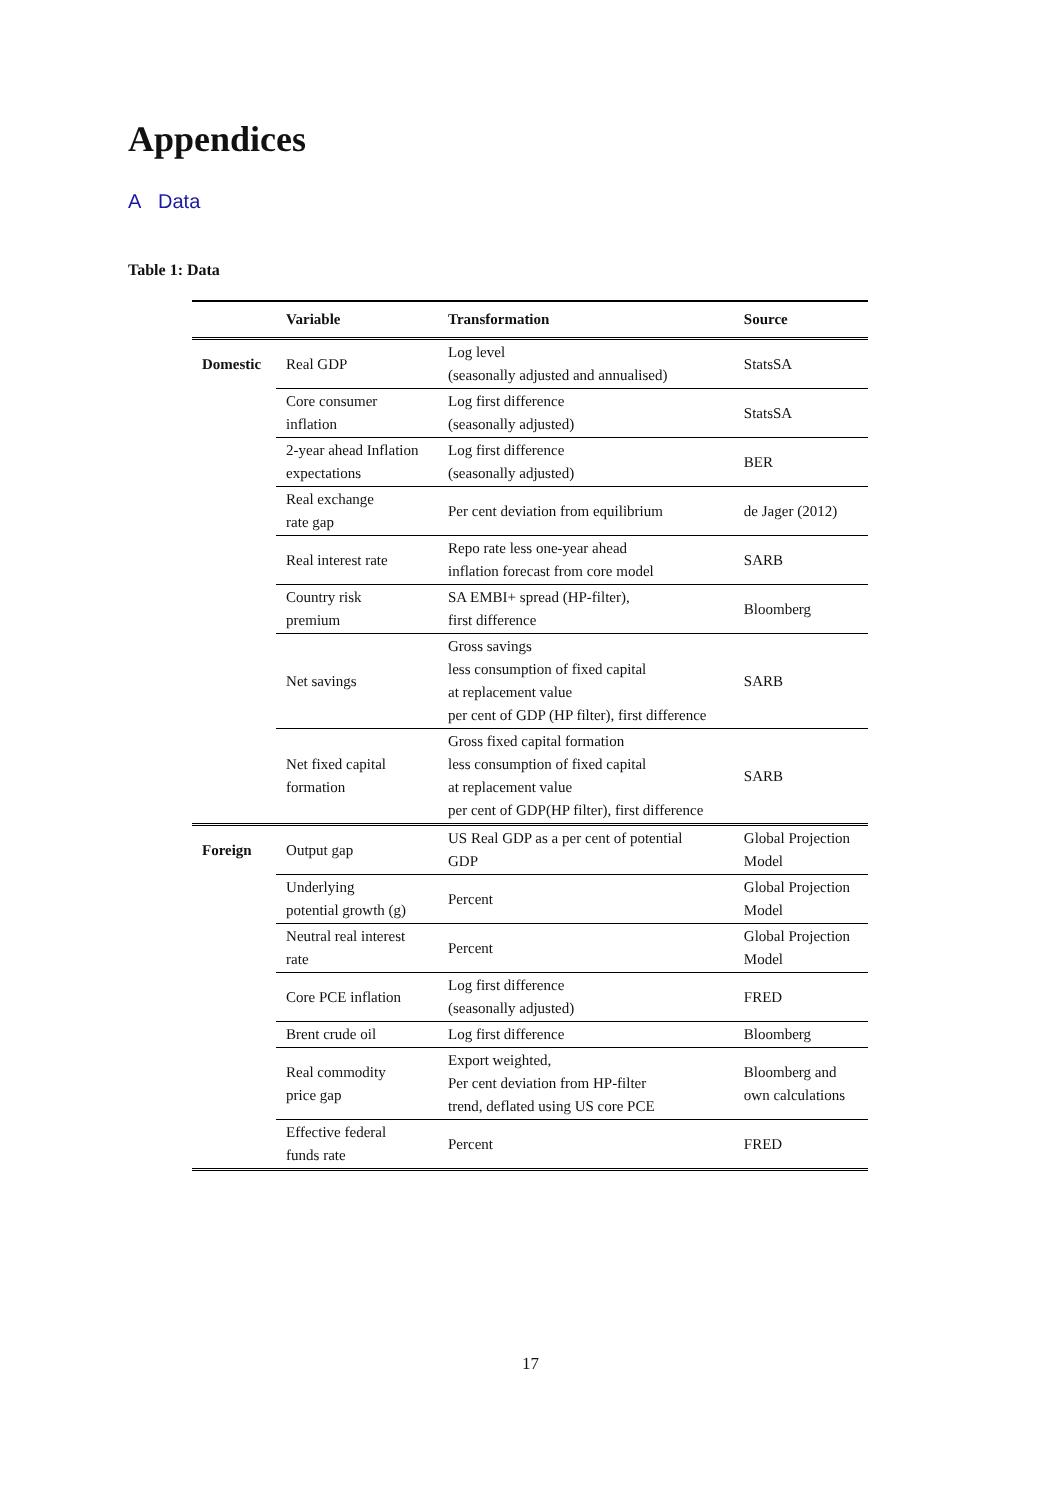Appendices
A Data
Table 1: Data
| | Variable | Transformation | Source |
| --- | --- | --- | --- |
| Domestic | Real GDP | Log level (seasonally adjusted and annualised) | StatsSA |
| | Core consumer inflation | Log first difference (seasonally adjusted) | StatsSA |
| | 2-year ahead Inflation expectations | Log first difference (seasonally adjusted) | BER |
| | Real exchange rate gap | Per cent deviation from equilibrium | de Jager (2012) |
| | Real interest rate | Repo rate less one-year ahead inflation forecast from core model | SARB |
| | Country risk premium | SA EMBI+ spread (HP-filter), first difference | Bloomberg |
| | Net savings | Gross savings less consumption of fixed capital at replacement value per cent of GDP (HP filter), first difference | SARB |
| | Net fixed capital formation | Gross fixed capital formation less consumption of fixed capital at replacement value per cent of GDP(HP filter), first difference | SARB |
| Foreign | Output gap | US Real GDP as a per cent of potential GDP | Global Projection Model |
| | Underlying potential growth (g) | Percent | Global Projection Model |
| | Neutral real interest rate | Percent | Global Projection Model |
| | Core PCE inflation | Log first difference (seasonally adjusted) | FRED |
| | Brent crude oil | Log first difference | Bloomberg |
| | Real commodity price gap | Export weighted, Per cent deviation from HP-filter trend, deflated using US core PCE | Bloomberg and own calculations |
| | Effective federal funds rate | Percent | FRED |
17